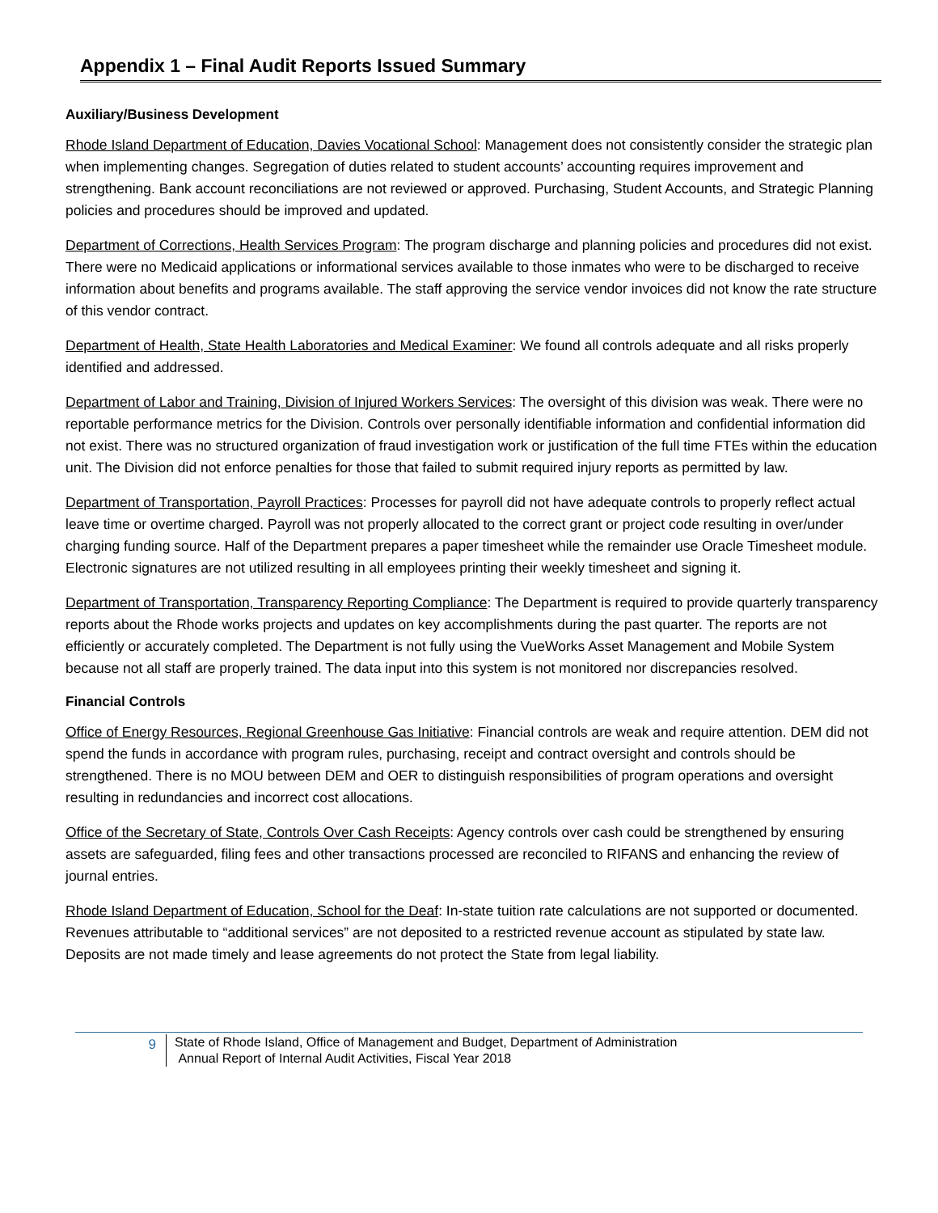Appendix 1 – Final Audit Reports Issued Summary
Auxiliary/Business Development
Rhode Island Department of Education, Davies Vocational School: Management does not consistently consider the strategic plan when implementing changes. Segregation of duties related to student accounts’ accounting requires improvement and strengthening. Bank account reconciliations are not reviewed or approved. Purchasing, Student Accounts, and Strategic Planning policies and procedures should be improved and updated.
Department of Corrections, Health Services Program: The program discharge and planning policies and procedures did not exist. There were no Medicaid applications or informational services available to those inmates who were to be discharged to receive information about benefits and programs available. The staff approving the service vendor invoices did not know the rate structure of this vendor contract.
Department of Health, State Health Laboratories and Medical Examiner: We found all controls adequate and all risks properly identified and addressed.
Department of Labor and Training, Division of Injured Workers Services: The oversight of this division was weak. There were no reportable performance metrics for the Division. Controls over personally identifiable information and confidential information did not exist. There was no structured organization of fraud investigation work or justification of the full time FTEs within the education unit. The Division did not enforce penalties for those that failed to submit required injury reports as permitted by law.
Department of Transportation, Payroll Practices: Processes for payroll did not have adequate controls to properly reflect actual leave time or overtime charged. Payroll was not properly allocated to the correct grant or project code resulting in over/under charging funding source. Half of the Department prepares a paper timesheet while the remainder use Oracle Timesheet module. Electronic signatures are not utilized resulting in all employees printing their weekly timesheet and signing it.
Department of Transportation, Transparency Reporting Compliance: The Department is required to provide quarterly transparency reports about the Rhode works projects and updates on key accomplishments during the past quarter. The reports are not efficiently or accurately completed. The Department is not fully using the VueWorks Asset Management and Mobile System because not all staff are properly trained. The data input into this system is not monitored nor discrepancies resolved.
Financial Controls
Office of Energy Resources, Regional Greenhouse Gas Initiative: Financial controls are weak and require attention. DEM did not spend the funds in accordance with program rules, purchasing, receipt and contract oversight and controls should be strengthened. There is no MOU between DEM and OER to distinguish responsibilities of program operations and oversight resulting in redundancies and incorrect cost allocations.
Office of the Secretary of State, Controls Over Cash Receipts: Agency controls over cash could be strengthened by ensuring assets are safeguarded, filing fees and other transactions processed are reconciled to RIFANS and enhancing the review of journal entries.
Rhode Island Department of Education, School for the Deaf: In-state tuition rate calculations are not supported or documented. Revenues attributable to “additional services” are not deposited to a restricted revenue account as stipulated by state law. Deposits are not made timely and lease agreements do not protect the State from legal liability.
9
State of Rhode Island, Office of Management and Budget, Department of Administration
Annual Report of Internal Audit Activities, Fiscal Year 2018